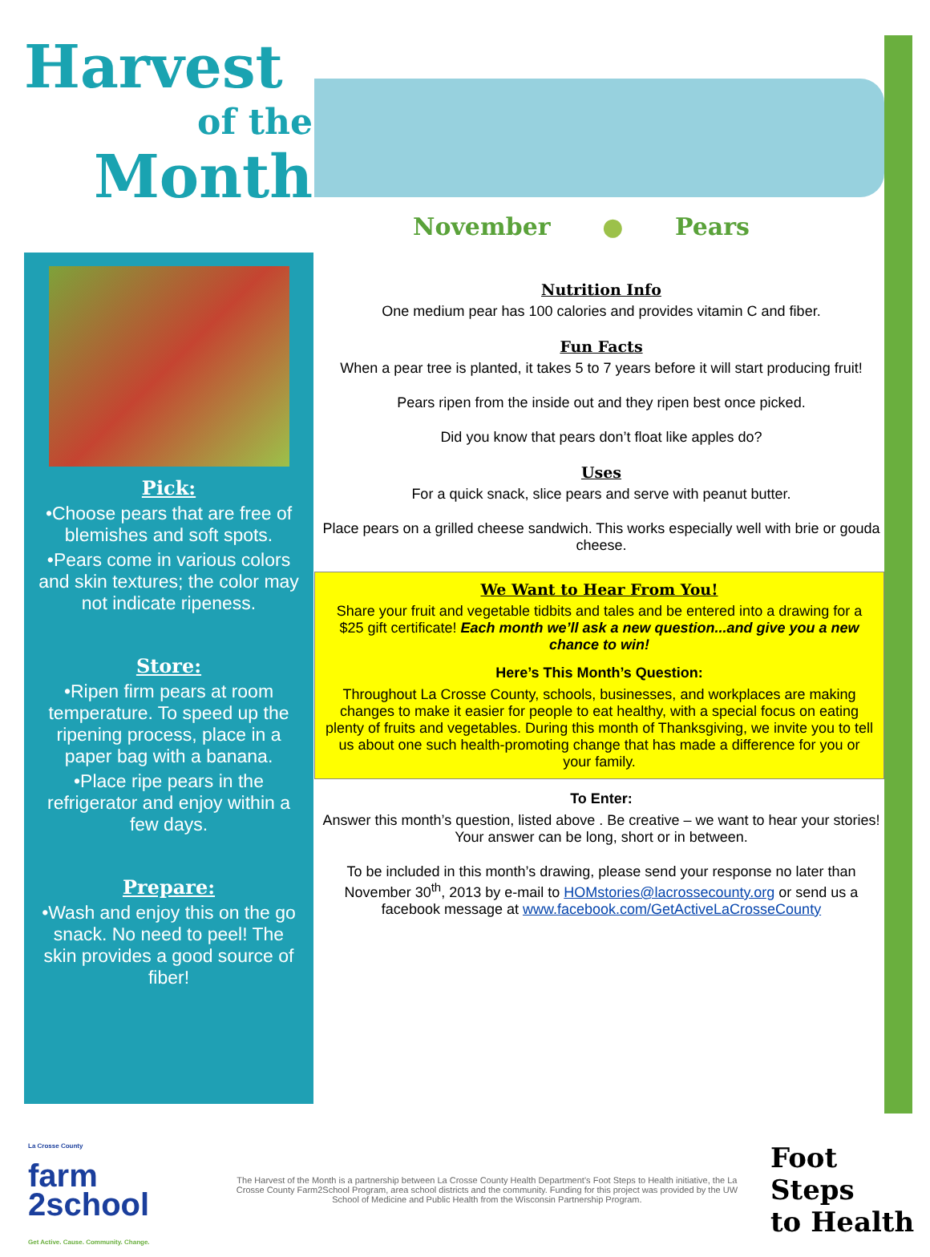Harvest
of the
Month
November ● Pears
Pick:
•Choose pears that are free of blemishes and soft spots.
•Pears come in various colors and skin textures; the color may not indicate ripeness.
Store:
•Ripen firm pears at room temperature. To speed up the ripening process, place in a paper bag with a banana.
•Place ripe pears in the refrigerator and enjoy within a few days.
Prepare:
•Wash and enjoy this on the go snack. No need to peel! The skin provides a good source of fiber!
Nutrition Info
One medium pear has 100 calories and provides vitamin C and fiber.
Fun Facts
When a pear tree is planted, it takes 5 to 7 years before it will start producing fruit!
Pears ripen from the inside out and they ripen best once picked.
Did you know that pears don’t float like apples do?
Uses
For a quick snack, slice pears and serve with peanut butter.
Place pears on a grilled cheese sandwich. This works especially well with brie or gouda cheese.
We Want to Hear From You!
Share your fruit and vegetable tidbits and tales and be entered into a drawing for a $25 gift certificate! Each month we’ll ask a new question...and give you a new chance to win!
Here’s This Month’s Question:
Throughout La Crosse County, schools, businesses, and workplaces are making changes to make it easier for people to eat healthy, with a special focus on eating plenty of fruits and vegetables. During this month of Thanksgiving, we invite you to tell us about one such health-promoting change that has made a difference for you or your family.
To Enter:
Answer this month’s question, listed above . Be creative – we want to hear your stories! Your answer can be long, short or in between.
To be included in this month’s drawing, please send your response no later than November 30<sup>th</sup>, 2013 by e-mail to HOMstories@lacrossecounty.org or send us a facebook message at www.facebook.com/GetActiveLaCrosseCounty
La Crosse County
farm
2school
Get Active. Cause. Community. Change.
The Harvest of the Month is a partnership between La Crosse County Health Department’s Foot Steps to Health initiative, the La Crosse County Farm2School Program, area school districts and the community. Funding for this project was provided by the UW School of Medicine and Public Health from the Wisconsin Partnership Program.
Foot Steps
to Health